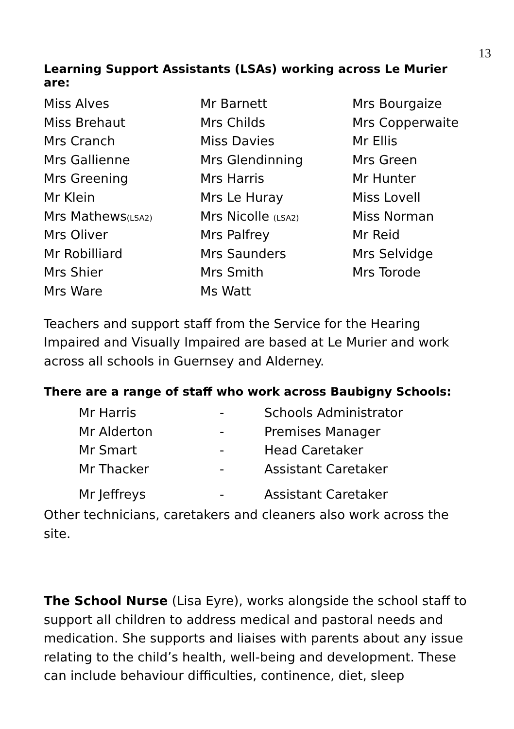13
Learning Support Assistants (LSAs) working across Le Murier are:
| Miss Alves | Mr Barnett | Mrs Bourgaize |
| Miss Brehaut | Mrs Childs | Mrs Copperwaite |
| Mrs Cranch | Miss Davies | Mr Ellis |
| Mrs Gallienne | Mrs Glendinning | Mrs Green |
| Mrs Greening | Mrs Harris | Mr Hunter |
| Mr Klein | Mrs Le Huray | Miss Lovell |
| Mrs Mathews (LSA2) | Mrs Nicolle (LSA2) | Miss Norman |
| Mrs Oliver | Mrs Palfrey | Mr Reid |
| Mr Robilliard | Mrs Saunders | Mrs Selvidge |
| Mrs Shier | Mrs Smith | Mrs Torode |
| Mrs Ware | Ms Watt | |
Teachers and support staff from the Service for the Hearing Impaired and Visually Impaired are based at Le Murier and work across all schools in Guernsey and Alderney.
There are a range of staff who work across Baubigny Schools:
| Mr Harris | - | Schools Administrator |
| Mr Alderton | - | Premises Manager |
| Mr Smart | - | Head Caretaker |
| Mr Thacker | - | Assistant Caretaker |
| Mr Jeffreys | - | Assistant Caretaker |
Other technicians, caretakers and cleaners also work across the site.
The School Nurse (Lisa Eyre), works alongside the school staff to support all children to address medical and pastoral needs and medication. She supports and liaises with parents about any issue relating to the child’s health, well-being and development. These can include behaviour difficulties, continence, diet, sleep